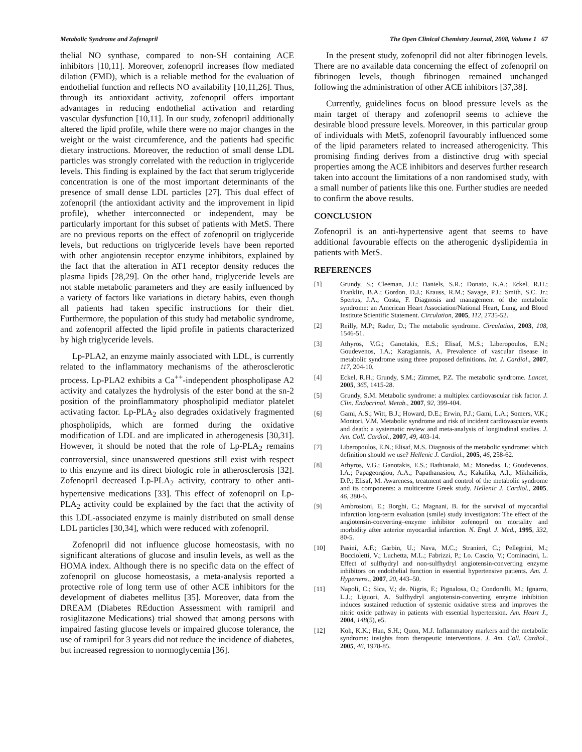Metabolic Syndrome and Zofenopril The Open Clinical Chemistry Journal, 2008, Volume 1 67
thelial NO synthase, compared to non-SH containing ACE inhibitors [10,11]. Moreover, zofenopril increases flow mediated dilation (FMD), which is a reliable method for the evaluation of endothelial function and reflects NO availability [10,11,26]. Thus, through its antioxidant activity, zofenopril offers important advantages in reducing endothelial activation and retarding vascular dysfunction [10,11]. In our study, zofenopril additionally altered the lipid profile, while there were no major changes in the weight or the waist circumference, and the patients had specific dietary instructions. Moreover, the reduction of small dense LDL particles was strongly correlated with the reduction in triglyceride levels. This finding is explained by the fact that serum triglyceride concentration is one of the most important determinants of the presence of small dense LDL particles [27]. This dual effect of zofenopril (the antioxidant activity and the improvement in lipid profile), whether interconnected or independent, may be particularly important for this subset of patients with MetS. There are no previous reports on the effect of zofenopril on triglyceride levels, but reductions on triglyceride levels have been reported with other angiotensin receptor enzyme inhibitors, explained by the fact that the alteration in AT1 receptor density reduces the plasma lipids [28,29]. On the other hand, triglyceride levels are not stable metabolic parameters and they are easily influenced by a variety of factors like variations in dietary habits, even though all patients had taken specific instructions for their diet. Furthermore, the population of this study had metabolic syndrome, and zofenopril affected the lipid profile in patients characterized by high triglyceride levels.
Lp-PLA2, an enzyme mainly associated with LDL, is currently related to the inflammatory mechanisms of the atherosclerotic process. Lp-PLA2 exhibits a Ca<sup>++</sup>-independent phospholipase A2 activity and catalyzes the hydrolysis of the ester bond at the sn-2 position of the proinflammatory phospholipid mediator platelet activating factor. Lp-PLA<sub>2</sub> also degrades oxidatively fragmented phospholipids, which are formed during the oxidative modification of LDL and are implicated in atherogenesis [30,31]. However, it should be noted that the role of Lp-PLA<sub>2</sub> remains controversial, since unanswered questions still exist with respect to this enzyme and its direct biologic role in atherosclerosis [32]. Zofenopril decreased Lp-PLA<sub>2</sub> activity, contrary to other anti-hypertensive medications [33]. This effect of zofenopril on Lp-PLA<sub>2</sub> activity could be explained by the fact that the activity of this LDL-associated enzyme is mainly distributed on small dense LDL particles [30,34], which were reduced with zofenopril.
Zofenopril did not influence glucose homeostasis, with no significant alterations of glucose and insulin levels, as well as the HOMA index. Although there is no specific data on the effect of zofenopril on glucose homeostasis, a meta-analysis reported a protective role of long term use of other ACE inhibitors for the development of diabetes mellitus [35]. Moreover, data from the DREAM (Diabetes REduction Assessment with ramipril and rosiglitazone Medications) trial showed that among persons with impaired fasting glucose levels or impaired glucose tolerance, the use of ramipril for 3 years did not reduce the incidence of diabetes, but increased regression to normoglycemia [36].
In the present study, zofenopril did not alter fibrinogen levels. There are no available data concerning the effect of zofenopril on fibrinogen levels, though fibrinogen remained unchanged following the administration of other ACE inhibitors [37,38].
Currently, guidelines focus on blood pressure levels as the main target of therapy and zofenopril seems to achieve the desirable blood pressure levels. Moreover, in this particular group of individuals with MetS, zofenopril favourably influenced some of the lipid parameters related to increased atherogenicity. This promising finding derives from a distinctive drug with special properties among the ACE inhibitors and deserves further research taken into account the limitations of a non randomised study, with a small number of patients like this one. Further studies are needed to confirm the above results.
CONCLUSION
Zofenopril is an anti-hypertensive agent that seems to have additional favourable effects on the atherogenic dyslipidemia in patients with MetS.
REFERENCES
[1] Grundy, S.; Cleeman, J.I.; Daniels, S.R.; Donato, K.A.; Eckel, R.H.; Franklin, B.A.; Gordon, D.J.; Krauss, R.M.; Savage, P.J.; Smith, S.C. Jr.; Spertus, J.A.; Costa, F. Diagnosis and management of the metabolic syndrome: an American Heart Association/National Heart, Lung, and Blood Institute Scientific Statement. Circulation, 2005, 112, 2735-52.
[2] Reilly, M.P.; Rader, D.; The metabolic syndrome. Circulation, 2003, 108, 1546-51.
[3] Athyros, V.G.; Ganotakis, E.S.; Elisaf, M.S.; Liberopoulos, E.N.; Goudevenos, I.A.; Karagiannis, A. Prevalence of vascular disease in metabolic syndrome using three proposed definitions. Int. J. Cardiol., 2007, 117, 204-10.
[4] Eckel, R.H.; Grundy, S.M.; Zimmet, P.Z. The metabolic syndrome. Lancet, 2005, 365, 1415-28.
[5] Grundy, S.M. Metabolic syndrome: a multiplex cardiovascular risk factor. J. Clin. Endocrinol. Metab., 2007, 92, 399-404.
[6] Gami, A.S.; Witt, B.J.; Howard, D.E.; Erwin, P.J.; Gami, L.A.; Somers, V.K.; Montori, V.M. Metabolic syndrome and risk of incident cardiovascular events and death: a systematic review and meta-analysis of longitudinal studies. J. Am. Coll. Cardiol., 2007, 49, 403-14.
[7] Liberopoulos, E.N.; Elisaf, M.S. Diagnosis of the metabolic syndrome: which definition should we use? Hellenic J. Cardiol., 2005, 46, 258-62.
[8] Athyros, V.G.; Ganotakis, E.S.; Bathianaki, M.; Monedas, I.; Goudevenos, I.A.; Papageorgiou, A.A.; Papathanasiou, A.; Kakafika, A.I.; Mikhailidis, D.P.; Elisaf, M. Awareness, treatment and control of the metabolic syndrome and its components: a multicentre Greek study. Hellenic J. Cardiol., 2005, 46, 380-6.
[9] Ambrosioni, E.; Borghi, C.; Magnani, B. for the survival of myocardial infarction long-term evaluation (smile) study investigators: The effect of the angiotensin-converting–enzyme inhibitor zofenopril on mortality and morbidity after anterior myocardial infarction. N. Engl. J. Med., 1995, 332, 80-5.
[10] Pasini, A.F.; Garbin, U.; Nava, M.C.; Stranieri, C.; Pellegrini, M.; Boccioletti, V.; Luchetta, M.L.; Fabrizzi, P.; Lo. Cascio, V.; Cominacini, L. Effect of sulfhydryl and non-sulfhydryl angiotensin-converting enzyme inhibitors on endothelial function in essential hypertensive patients. Am. J. Hypertens., 2007, 20, 443–50.
[11] Napoli, C.; Sica, V.; de. Nigris, F.; Pignalosa, O.; Condorelli, M.; Ignarro, L.J.; Liguori, A. Sulfhydryl angiotensin-converting enzyme inhibition induces sustained reduction of systemic oxidative stress and improves the nitric oxide pathway in patients with essential hypertension. Am. Heart J., 2004, 148(5), e5.
[12] Koh, K.K.; Han, S.H.; Quon, M.J. Inflammatory markers and the metabolic syndrome: insights from therapeutic interventions. J. Am. Coll. Cardiol., 2005, 46, 1978-85.